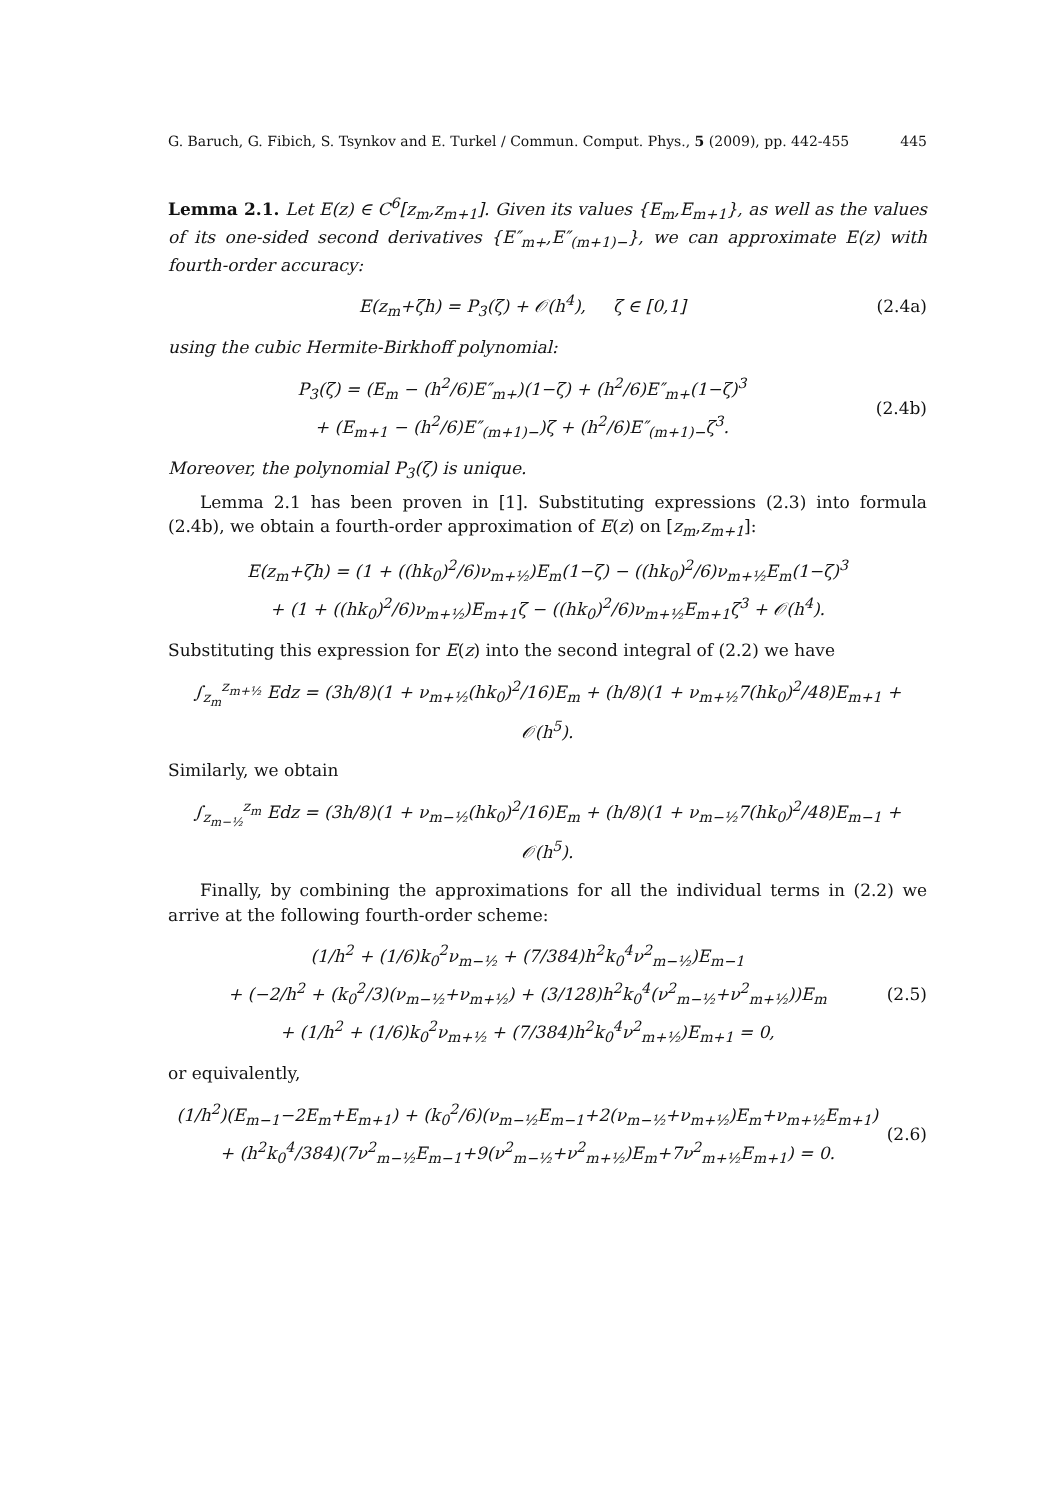G. Baruch, G. Fibich, S. Tsynkov and E. Turkel / Commun. Comput. Phys., 5 (2009), pp. 442-455 445
Lemma 2.1. Let E(z) ∈ C<sup>6</sup>[z<sub>m</sub>,z<sub>m+1</sub>]. Given its values {E<sub>m</sub>,E<sub>m+1</sub>}, as well as the values of its one-sided second derivatives {E″<sub>m+</sub>,E″<sub>(m+1)−</sub>}, we can approximate E(z) with fourth-order accuracy:
E(z<sub>m</sub>+ζh) = P<sub>3</sub>(ζ) + 𝒪(h<sup>4</sup>), ζ ∈ [0,1]
(2.4a)
using the cubic Hermite-Birkhoff polynomial:
P<sub>3</sub>(ζ) = (E<sub>m</sub> − (h<sup>2</sup>/6)E″<sub>m+</sub>)(1−ζ) + (h<sup>2</sup>/6)E″<sub>m+</sub>(1−ζ)<sup>3</sup>
+ (E<sub>m+1</sub> − (h<sup>2</sup>/6)E″<sub>(m+1)−</sub>)ζ + (h<sup>2</sup>/6)E″<sub>(m+1)−</sub>ζ<sup>3</sup>.
(2.4b)
Moreover, the polynomial P<sub>3</sub>(ζ) is unique.
Lemma 2.1 has been proven in [1]. Substituting expressions (2.3) into formula (2.4b), we obtain a fourth-order approximation of E(z) on [z<sub>m</sub>,z<sub>m+1</sub>]:
E(z<sub>m</sub>+ζh) = (1 + ((hk<sub>0</sub>)<sup>2</sup>/6)ν<sub>m+½</sub>)E<sub>m</sub>(1−ζ) − ((hk<sub>0</sub>)<sup>2</sup>/6)ν<sub>m+½</sub>E<sub>m</sub>(1−ζ)<sup>3</sup>
+ (1 + ((hk<sub>0</sub>)<sup>2</sup>/6)ν<sub>m+½</sub>)E<sub>m+1</sub>ζ − ((hk<sub>0</sub>)<sup>2</sup>/6)ν<sub>m+½</sub>E<sub>m+1</sub>ζ<sup>3</sup> + 𝒪(h<sup>4</sup>).
Substituting this expression for E(z) into the second integral of (2.2) we have
∫<sub>z<sub>m</sub></sub><sup>z<sub>m+½</sub></sup> Edz = (3h/8)(1 + ν<sub>m+½</sub>(hk<sub>0</sub>)<sup>2</sup>/16)E<sub>m</sub> + (h/8)(1 + ν<sub>m+½</sub>7(hk<sub>0</sub>)<sup>2</sup>/48)E<sub>m+1</sub> + 𝒪(h<sup>5</sup>).
Similarly, we obtain
∫<sub>z<sub>m−½</sub></sub><sup>z<sub>m</sub></sup> Edz = (3h/8)(1 + ν<sub>m−½</sub>(hk<sub>0</sub>)<sup>2</sup>/16)E<sub>m</sub> + (h/8)(1 + ν<sub>m−½</sub>7(hk<sub>0</sub>)<sup>2</sup>/48)E<sub>m−1</sub> + 𝒪(h<sup>5</sup>).
Finally, by combining the approximations for all the individual terms in (2.2) we arrive at the following fourth-order scheme:
(1/h<sup>2</sup> + (1/6)k<sub>0</sub><sup>2</sup>ν<sub>m−½</sub> + (7/384)h<sup>2</sup>k<sub>0</sub><sup>4</sup>ν<sup>2</sup><sub>m−½</sub>)E<sub>m−1</sub>
+ (−2/h<sup>2</sup> + (k<sub>0</sub><sup>2</sup>/3)(ν<sub>m−½</sub>+ν<sub>m+½</sub>) + (3/128)h<sup>2</sup>k<sub>0</sub><sup>4</sup>(ν<sup>2</sup><sub>m−½</sub>+ν<sup>2</sup><sub>m+½</sub>))E<sub>m</sub>
+ (1/h<sup>2</sup> + (1/6)k<sub>0</sub><sup>2</sup>ν<sub>m+½</sub> + (7/384)h<sup>2</sup>k<sub>0</sub><sup>4</sup>ν<sup>2</sup><sub>m+½</sub>)E<sub>m+1</sub> = 0,
(2.5)
or equivalently,
(1/h<sup>2</sup>)(E<sub>m−1</sub>−2E<sub>m</sub>+E<sub>m+1</sub>) + (k<sub>0</sub><sup>2</sup>/6)(ν<sub>m−½</sub>E<sub>m−1</sub>+2(ν<sub>m−½</sub>+ν<sub>m+½</sub>)E<sub>m</sub>+ν<sub>m+½</sub>E<sub>m+1</sub>)
+ (h<sup>2</sup>k<sub>0</sub><sup>4</sup>/384)(7ν<sup>2</sup><sub>m−½</sub>E<sub>m−1</sub>+9(ν<sup>2</sup><sub>m−½</sub>+ν<sup>2</sup><sub>m+½</sub>)E<sub>m</sub>+7ν<sup>2</sup><sub>m+½</sub>E<sub>m+1</sub>) = 0.
(2.6)